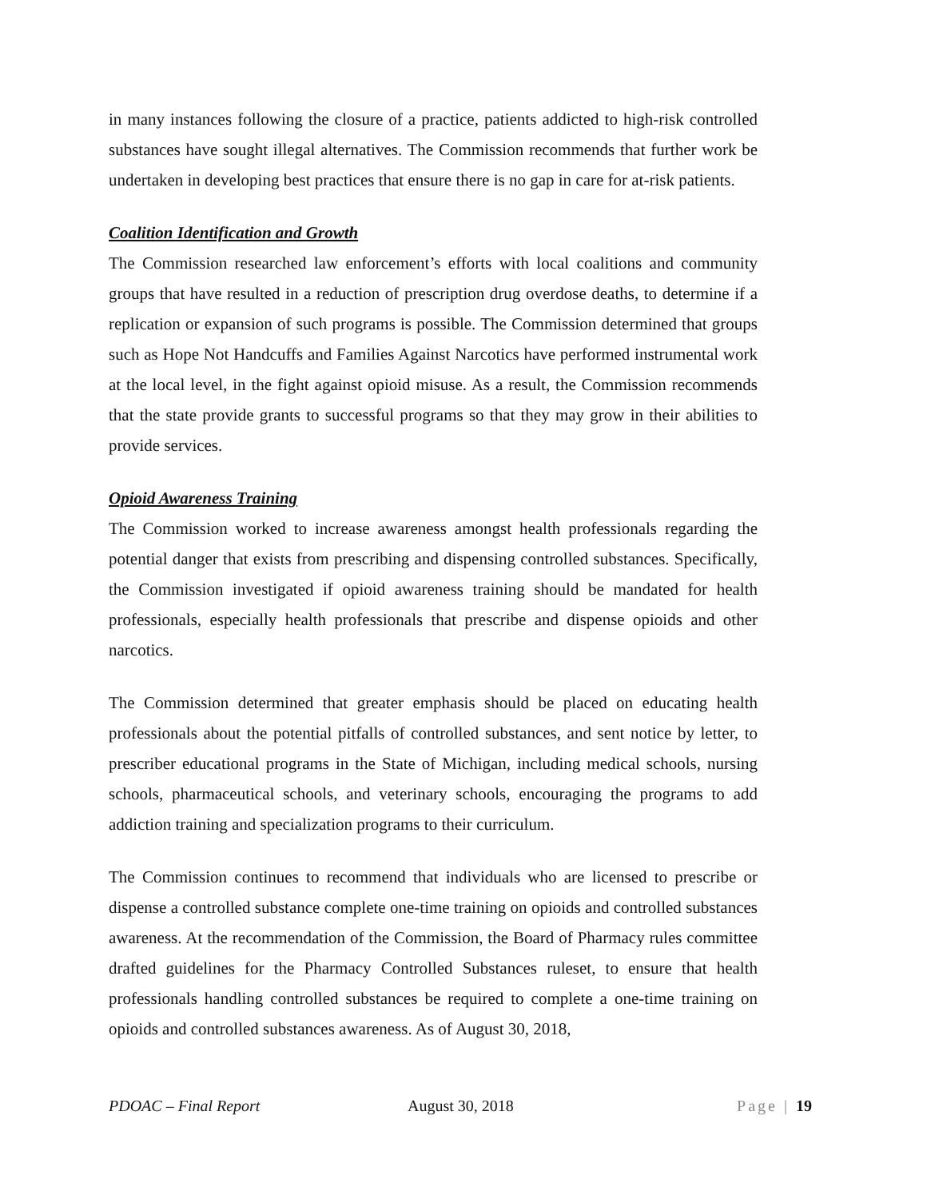in many instances following the closure of a practice, patients addicted to high-risk controlled substances have sought illegal alternatives. The Commission recommends that further work be undertaken in developing best practices that ensure there is no gap in care for at-risk patients.
Coalition Identification and Growth
The Commission researched law enforcement’s efforts with local coalitions and community groups that have resulted in a reduction of prescription drug overdose deaths, to determine if a replication or expansion of such programs is possible. The Commission determined that groups such as Hope Not Handcuffs and Families Against Narcotics have performed instrumental work at the local level, in the fight against opioid misuse. As a result, the Commission recommends that the state provide grants to successful programs so that they may grow in their abilities to provide services.
Opioid Awareness Training
The Commission worked to increase awareness amongst health professionals regarding the potential danger that exists from prescribing and dispensing controlled substances. Specifically, the Commission investigated if opioid awareness training should be mandated for health professionals, especially health professionals that prescribe and dispense opioids and other narcotics.
The Commission determined that greater emphasis should be placed on educating health professionals about the potential pitfalls of controlled substances, and sent notice by letter, to prescriber educational programs in the State of Michigan, including medical schools, nursing schools, pharmaceutical schools, and veterinary schools, encouraging the programs to add addiction training and specialization programs to their curriculum.
The Commission continues to recommend that individuals who are licensed to prescribe or dispense a controlled substance complete one-time training on opioids and controlled substances awareness. At the recommendation of the Commission, the Board of Pharmacy rules committee drafted guidelines for the Pharmacy Controlled Substances ruleset, to ensure that health professionals handling controlled substances be required to complete a one-time training on opioids and controlled substances awareness. As of August 30, 2018,
PDOAC – Final Report August 30, 2018 Page | 19